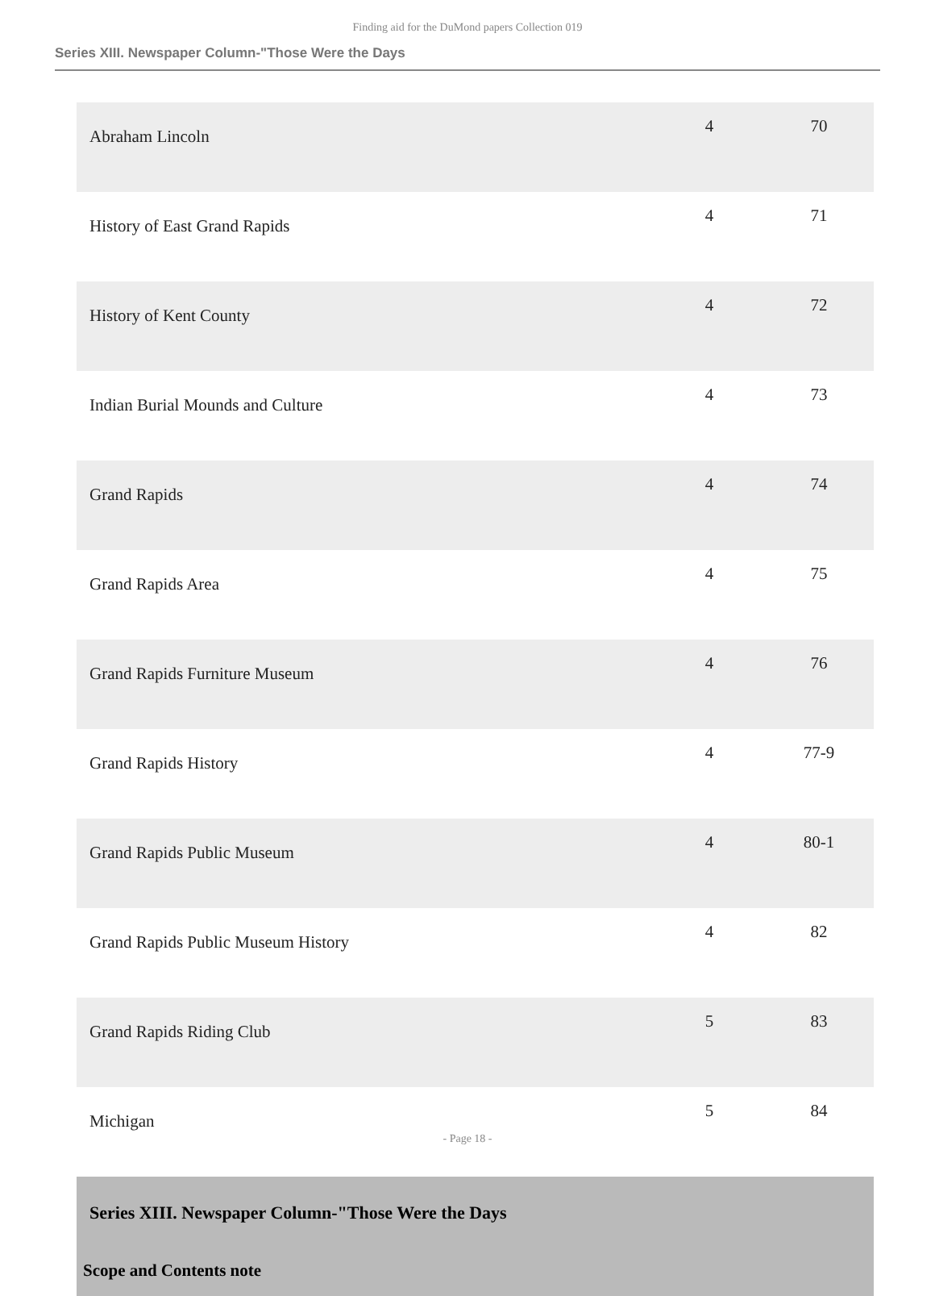Finding aid for the DuMond papers Collection 019
Series XIII. Newspaper Column-"Those Were the Days
| Abraham Lincoln | 4 | 70 |
| History of East Grand Rapids | 4 | 71 |
| History of Kent County | 4 | 72 |
| Indian Burial Mounds and Culture | 4 | 73 |
| Grand Rapids | 4 | 74 |
| Grand Rapids Area | 4 | 75 |
| Grand Rapids Furniture Museum | 4 | 76 |
| Grand Rapids History | 4 | 77-9 |
| Grand Rapids Public Museum | 4 | 80-1 |
| Grand Rapids Public Museum History | 4 | 82 |
| Grand Rapids Riding Club | 5 | 83 |
| Michigan | 5 | 84 |
Series XIII. Newspaper Column-"Those Were the Days
Scope and Contents note
- Page 18 -